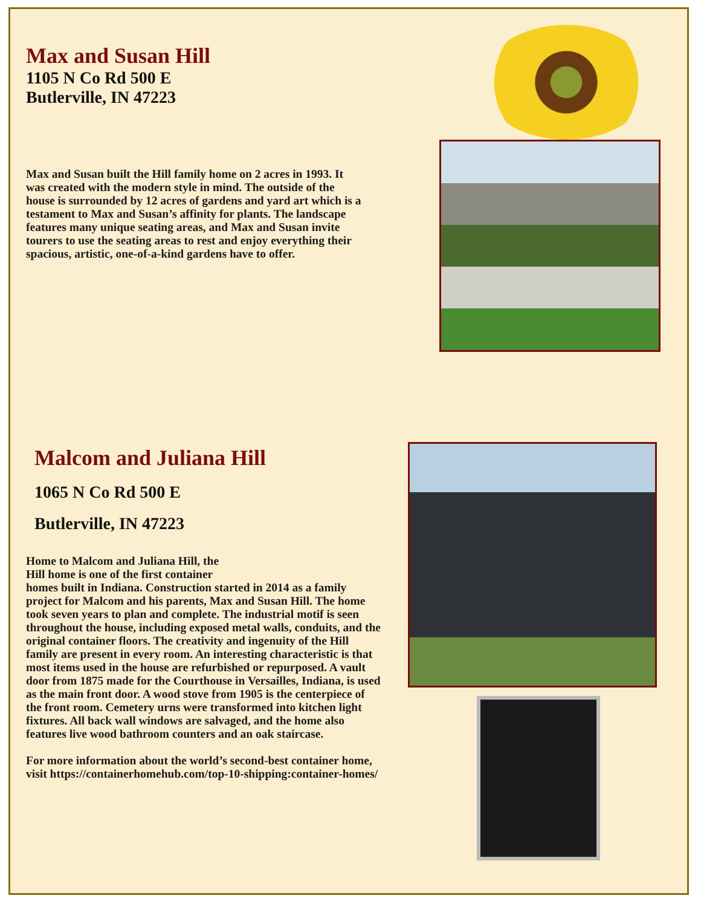Max and Susan Hill
1105 N Co Rd 500 E
Butlerville, IN 47223
Max and Susan built the Hill family home on 2 acres in 1993. It was created with the modern style in mind. The outside of the house is surrounded by 12 acres of gardens and yard art which is a testament to Max and Susan’s affinity for plants. The landscape features many unique seating areas, and Max and Susan invite tourers to use the seating areas to rest and enjoy everything their spacious, artistic, one-of-a-kind gardens have to offer.
Malcom and Juliana Hill
1065 N Co Rd 500 E
Butlerville, IN 47223
Home to Malcom and Juliana Hill, the
Hill home is one of the first container
homes built in Indiana. Construction started in 2014 as a family project for Malcom and his parents, Max and Susan Hill. The home took seven years to plan and complete. The industrial motif is seen throughout the house, including exposed metal walls, conduits, and the original container floors. The creativity and ingenuity of the Hill family are present in every room. An interesting characteristic is that most items used in the house are refurbished or repurposed. A vault door from 1875 made for the Courthouse in Versailles, Indiana, is used as the main front door. A wood stove from 1905 is the centerpiece of the front room. Cemetery urns were transformed into kitchen light fixtures. All back wall windows are salvaged, and the home also features live wood bathroom counters and an oak staircase.
For more information about the world’s second-best container home, visit https://containerhomehub.com/top-10-shipping:container-homes/